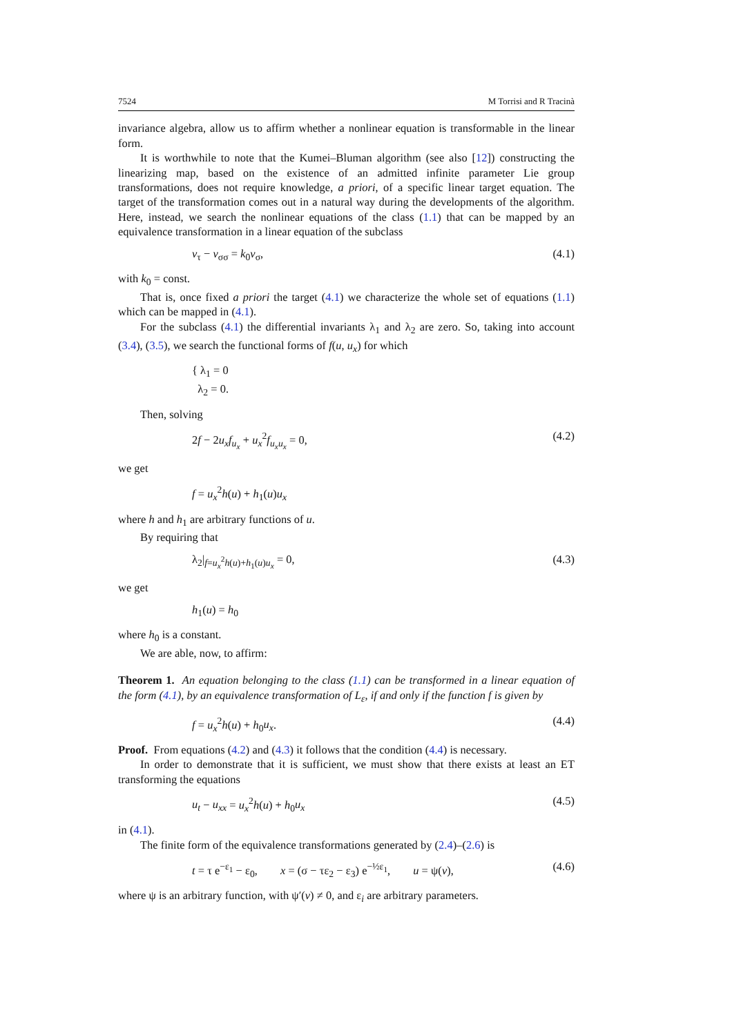7524 M Torrisi and R Tracinà
invariance algebra, allow us to affirm whether a nonlinear equation is transformable in the linear form.
It is worthwhile to note that the Kumei–Bluman algorithm (see also [12]) constructing the linearizing map, based on the existence of an admitted infinite parameter Lie group transformations, does not require knowledge, a priori, of a specific linear target equation. The target of the transformation comes out in a natural way during the developments of the algorithm. Here, instead, we search the nonlinear equations of the class (1.1) that can be mapped by an equivalence transformation in a linear equation of the subclass
v<sub>τ</sub> − v<sub>σσ</sub> = k<sub>0</sub>v<sub>σ</sub>, (4.1)
with k<sub>0</sub> = const.
That is, once fixed a priori the target (4.1) we characterize the whole set of equations (1.1) which can be mapped in (4.1).
For the subclass (4.1) the differential invariants λ<sub>1</sub> and λ<sub>2</sub> are zero. So, taking into account (3.4), (3.5), we search the functional forms of f(u, u<sub>x</sub>) for which
{ λ<sub>1</sub> = 0
λ<sub>2</sub> = 0.
Then, solving
2f − 2u<sub>x</sub> f<sub>u<sub>x</sub></sub> + u<sub>x</sub><sup>2</sup>f<sub>u<sub>x</sub>u<sub>x</sub></sub> = 0, (4.2)
we get
f = u<sub>x</sub><sup>2</sup>h(u) + h<sub>1</sub>(u)u<sub>x</sub>
where h and h<sub>1</sub> are arbitrary functions of u.
By requiring that
λ<sub>2</sub>|<sub>f=u<sub>x</sub><sup>2</sup>h(u)+h<sub>1</sub>(u)u<sub>x</sub></sub> = 0, (4.3)
we get
h<sub>1</sub>(u) = h<sub>0</sub>
where h<sub>0</sub> is a constant.
We are able, now, to affirm:
Theorem 1. An equation belonging to the class (1.1) can be transformed in a linear equation of the form (4.1), by an equivalence transformation of L<sub>ε</sub>, if and only if the function f is given by
f = u<sub>x</sub><sup>2</sup>h(u) + h<sub>0</sub>u<sub>x</sub>. (4.4)
Proof. From equations (4.2) and (4.3) it follows that the condition (4.4) is necessary.
In order to demonstrate that it is sufficient, we must show that there exists at least an ET transforming the equations
u<sub>t</sub> − u<sub>xx</sub> = u<sub>x</sub><sup>2</sup>h(u) + h<sub>0</sub>u<sub>x</sub> (4.5)
in (4.1).
The finite form of the equivalence transformations generated by (2.4)–(2.6) is
t = τ e<sup>−ε<sub>1</sub></sup> − ε<sub>0</sub>, x = (σ − τε<sub>2</sub> − ε<sub>3</sub>) e<sup>−½ε<sub>1</sub></sup>, u = ψ(v), (4.6)
where ψ is an arbitrary function, with ψ′(v) ≠ 0, and ε<sub>i</sub> are arbitrary parameters.